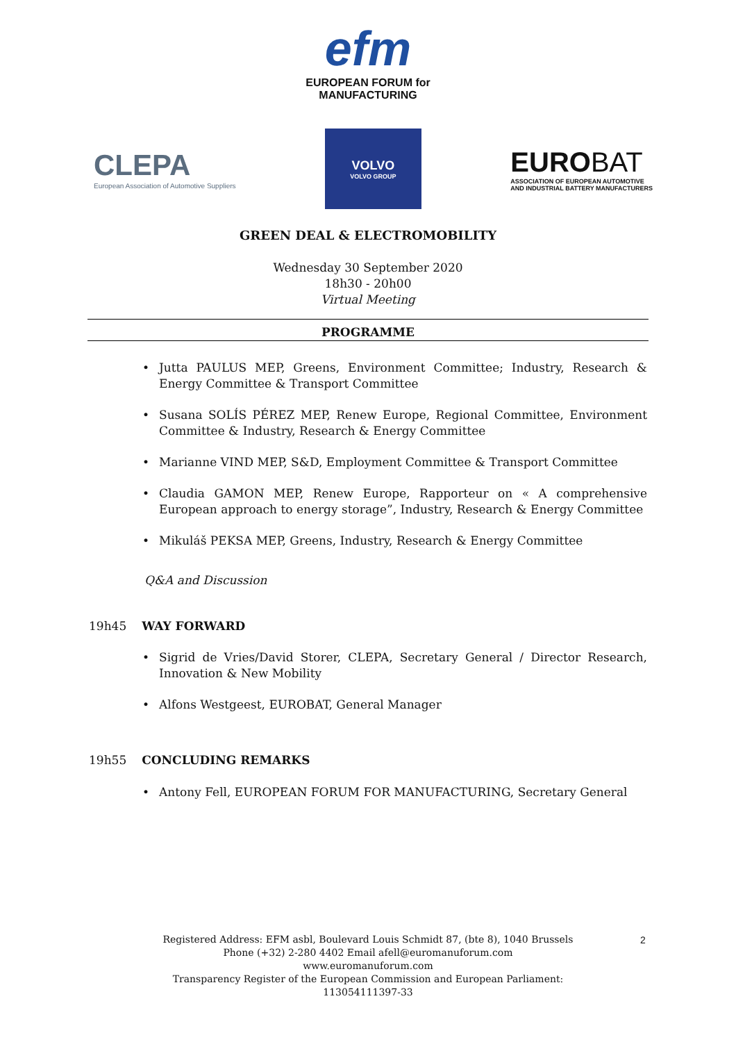efm
EUROPEAN FORUM for
MANUFACTURING
CLEPA
European Association of Automotive Suppliers
VOLVO
VOLVO GROUP
EUROBAT
ASSOCIATION OF EUROPEAN AUTOMOTIVE
AND INDUSTRIAL BATTERY MANUFACTURERS
GREEN DEAL & ELECTROMOBILITY
Wednesday 30 September 2020
18h30 - 20h00
Virtual Meeting
PROGRAMME
• Jutta PAULUS MEP, Greens, Environment Committee; Industry, Research & Energy Committee & Transport Committee
• Susana SOLÍS PÉREZ MEP, Renew Europe, Regional Committee, Environment Committee & Industry, Research & Energy Committee
• Marianne VIND MEP, S&D, Employment Committee & Transport Committee
• Claudia GAMON MEP, Renew Europe, Rapporteur on « A comprehensive European approach to energy storage”, Industry, Research & Energy Committee
• Mikuláš PEKSA MEP, Greens, Industry, Research & Energy Committee
Q&A and Discussion
19h45 WAY FORWARD
• Sigrid de Vries/David Storer, CLEPA, Secretary General / Director Research, Innovation & New Mobility
• Alfons Westgeest, EUROBAT, General Manager
19h55 CONCLUDING REMARKS
• Antony Fell, EUROPEAN FORUM FOR MANUFACTURING, Secretary General
Registered Address: EFM asbl, Boulevard Louis Schmidt 87, (bte 8), 1040 Brussels
Phone (+32) 2-280 4402 Email afell@euromanuforum.com
www.euromanuforum.com
Transparency Register of the European Commission and European Parliament:
113054111397-33
2